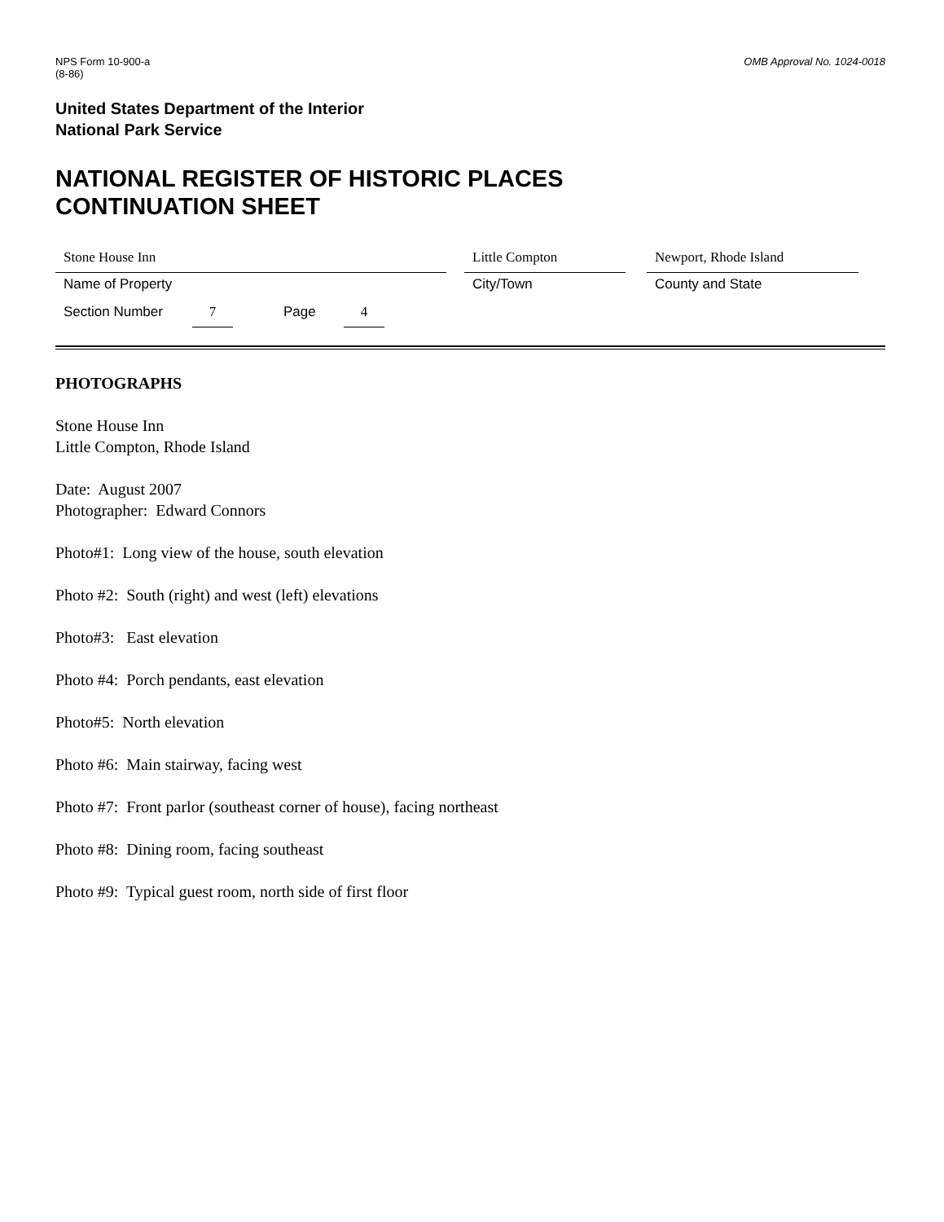NPS Form 10-900-a
(8-86)
OMB Approval No. 1024-0018
United States Department of the Interior
National Park Service
NATIONAL REGISTER OF HISTORIC PLACES
CONTINUATION SHEET
Stone House Inn Little Compton Newport, Rhode Island
Name of Property City/Town County and State
Section Number 7 Page 4
PHOTOGRAPHS
Stone House Inn
Little Compton, Rhode Island
Date: August 2007
Photographer: Edward Connors
Photo#1: Long view of the house, south elevation
Photo #2: South (right) and west (left) elevations
Photo#3: East elevation
Photo #4: Porch pendants, east elevation
Photo#5: North elevation
Photo #6: Main stairway, facing west
Photo #7: Front parlor (southeast corner of house), facing northeast
Photo #8: Dining room, facing southeast
Photo #9: Typical guest room, north side of first floor